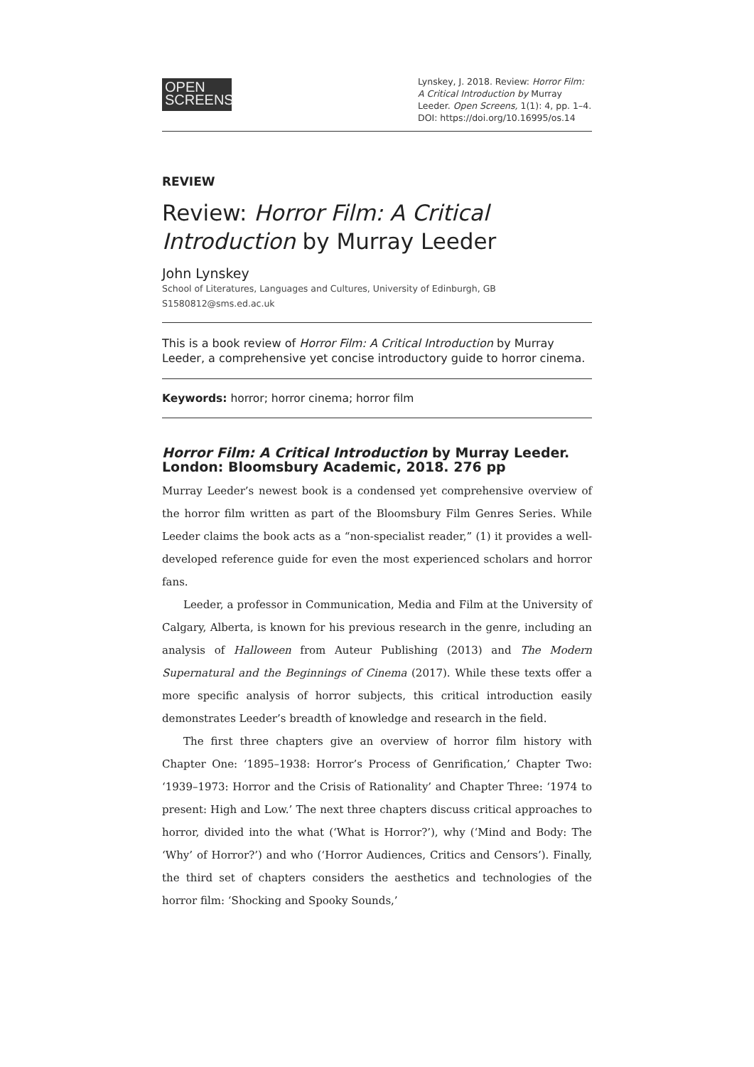OPEN
SCREENS
Lynskey, J. 2018. Review: Horror Film: A Critical Introduction by Murray Leeder. Open Screens, 1(1): 4, pp. 1–4. DOI: https://doi.org/10.16995/os.14
REVIEW
Review: Horror Film: A Critical Introduction by Murray Leeder
John Lynskey
School of Literatures, Languages and Cultures, University of Edinburgh, GB
S1580812@sms.ed.ac.uk
This is a book review of Horror Film: A Critical Introduction by Murray Leeder, a comprehensive yet concise introductory guide to horror cinema.
Keywords: horror; horror cinema; horror film
Horror Film: A Critical Introduction by Murray Leeder. London: Bloomsbury Academic, 2018. 276 pp
Murray Leeder’s newest book is a condensed yet comprehensive overview of the horror film written as part of the Bloomsbury Film Genres Series. While Leeder claims the book acts as a “non-specialist reader,” (1) it provides a well-developed reference guide for even the most experienced scholars and horror fans.
Leeder, a professor in Communication, Media and Film at the University of Calgary, Alberta, is known for his previous research in the genre, including an analysis of Halloween from Auteur Publishing (2013) and The Modern Supernatural and the Beginnings of Cinema (2017). While these texts offer a more specific analysis of horror subjects, this critical introduction easily demonstrates Leeder’s breadth of knowledge and research in the field.
The first three chapters give an overview of horror film history with Chapter One: ‘1895–1938: Horror’s Process of Genrification,’ Chapter Two: ‘1939–1973: Horror and the Crisis of Rationality’ and Chapter Three: ‘1974 to present: High and Low.’ The next three chapters discuss critical approaches to horror, divided into the what (‘What is Horror?’), why (‘Mind and Body: The ‘Why’ of Horror?’) and who (‘Horror Audiences, Critics and Censors’). Finally, the third set of chapters considers the aesthetics and technologies of the horror film: ‘Shocking and Spooky Sounds,’